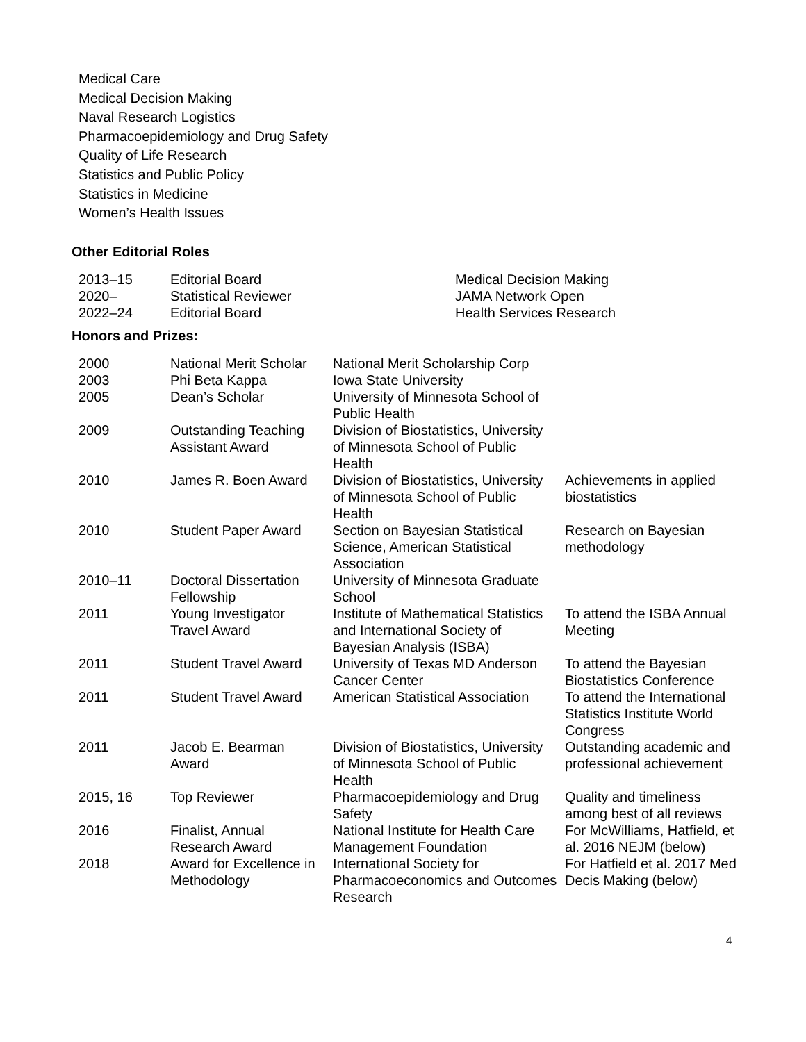Medical Care
Medical Decision Making
Naval Research Logistics
Pharmacoepidemiology and Drug Safety
Quality of Life Research
Statistics and Public Policy
Statistics in Medicine
Women’s Health Issues
Other Editorial Roles
| 2013–15 | Editorial Board | Medical Decision Making |
| 2020– | Statistical Reviewer | JAMA Network Open |
| 2022–24 | Editorial Board | Health Services Research |
Honors and Prizes:
| 2000 | National Merit Scholar | National Merit Scholarship Corp | |
| 2003 | Phi Beta Kappa | Iowa State University | |
| 2005 | Dean’s Scholar | University of Minnesota School of Public Health | |
| 2009 | Outstanding Teaching Assistant Award | Division of Biostatistics, University of Minnesota School of Public Health | |
| 2010 | James R. Boen Award | Division of Biostatistics, University of Minnesota School of Public Health | Achievements in applied biostatistics |
| 2010 | Student Paper Award | Section on Bayesian Statistical Science, American Statistical Association | Research on Bayesian methodology |
| 2010–11 | Doctoral Dissertation Fellowship | University of Minnesota Graduate School | |
| 2011 | Young Investigator Travel Award | Institute of Mathematical Statistics and International Society of Bayesian Analysis (ISBA) | To attend the ISBA Annual Meeting |
| 2011 | Student Travel Award | University of Texas MD Anderson Cancer Center | To attend the Bayesian Biostatistics Conference |
| 2011 | Student Travel Award | American Statistical Association | To attend the International Statistics Institute World Congress |
| 2011 | Jacob E. Bearman Award | Division of Biostatistics, University of Minnesota School of Public Health | Outstanding academic and professional achievement |
| 2015, 16 | Top Reviewer | Pharmacoepidemiology and Drug Safety | Quality and timeliness among best of all reviews |
| 2016 | Finalist, Annual Research Award | National Institute for Health Care Management Foundation | For McWilliams, Hatfield, et al. 2016 NEJM (below) |
| 2018 | Award for Excellence in Methodology | International Society for Pharmacoeconomics and Outcomes Research | For Hatfield et al. 2017 Med Decis Making (below) |
4